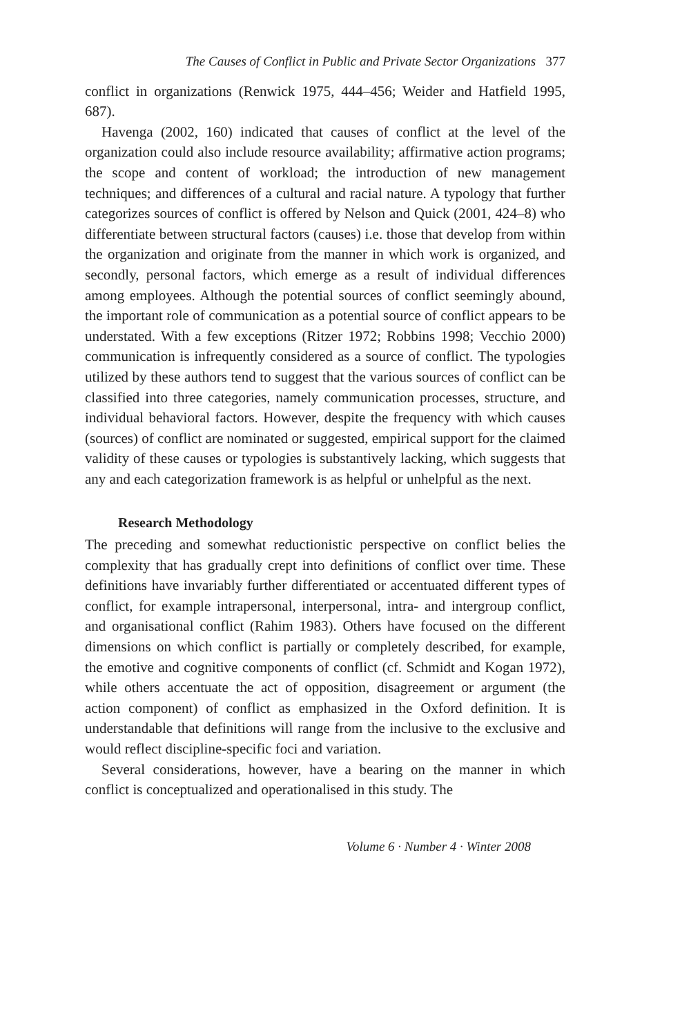The Causes of Conflict in Public and Private Sector Organizations 377
conflict in organizations (Renwick 1975, 444–456; Weider and Hatfield 1995, 687).
Havenga (2002, 160) indicated that causes of conflict at the level of the organization could also include resource availability; affirmative action programs; the scope and content of workload; the introduction of new management techniques; and differences of a cultural and racial nature. A typology that further categorizes sources of conflict is offered by Nelson and Quick (2001, 424–8) who differentiate between structural factors (causes) i.e. those that develop from within the organization and originate from the manner in which work is organized, and secondly, personal factors, which emerge as a result of individual differences among employees. Although the potential sources of conflict seemingly abound, the important role of communication as a potential source of conflict appears to be understated. With a few exceptions (Ritzer 1972; Robbins 1998; Vecchio 2000) communication is infrequently considered as a source of conflict. The typologies utilized by these authors tend to suggest that the various sources of conflict can be classified into three categories, namely communication processes, structure, and individual behavioral factors. However, despite the frequency with which causes (sources) of conflict are nominated or suggested, empirical support for the claimed validity of these causes or typologies is substantively lacking, which suggests that any and each categorization framework is as helpful or unhelpful as the next.
Research Methodology
The preceding and somewhat reductionistic perspective on conflict belies the complexity that has gradually crept into definitions of conflict over time. These definitions have invariably further differentiated or accentuated different types of conflict, for example intrapersonal, interpersonal, intra- and intergroup conflict, and organisational conflict (Rahim 1983). Others have focused on the different dimensions on which conflict is partially or completely described, for example, the emotive and cognitive components of conflict (cf. Schmidt and Kogan 1972), while others accentuate the act of opposition, disagreement or argument (the action component) of conflict as emphasized in the Oxford definition. It is understandable that definitions will range from the inclusive to the exclusive and would reflect discipline-specific foci and variation.
Several considerations, however, have a bearing on the manner in which conflict is conceptualized and operationalised in this study. The
Volume 6 · Number 4 · Winter 2008